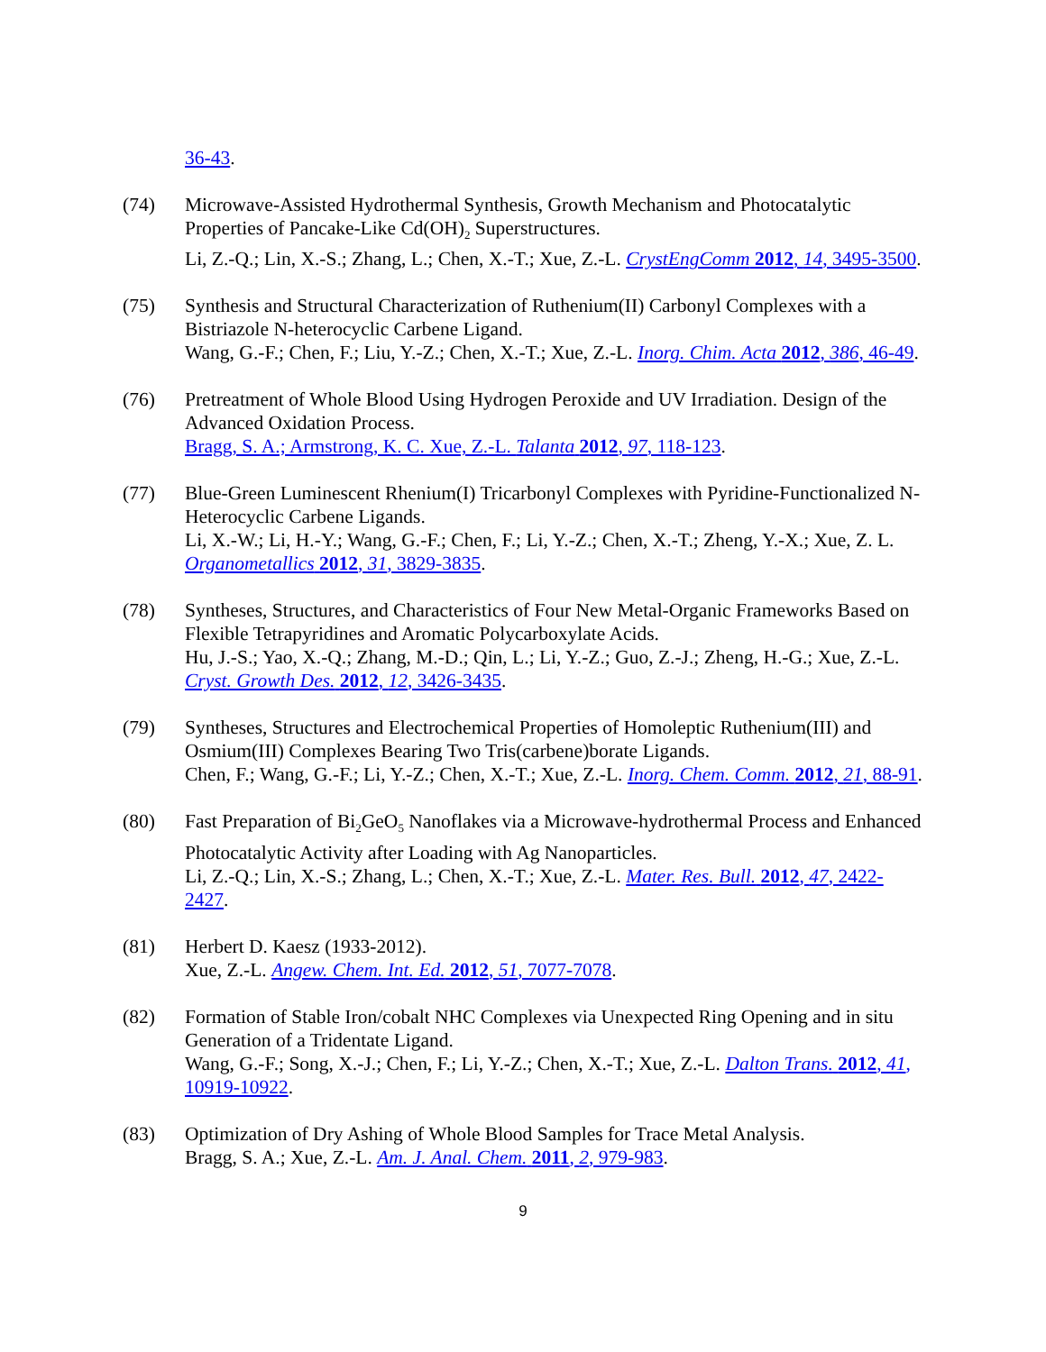36-43.
(74) Microwave-Assisted Hydrothermal Synthesis, Growth Mechanism and Photocatalytic Properties of Pancake-Like Cd(OH)<sub>2</sub> Superstructures.
Li, Z.-Q.; Lin, X.-S.; Zhang, L.; Chen, X.-T.; Xue, Z.-L. CrystEngComm 2012, 14, 3495-3500.
(75) Synthesis and Structural Characterization of Ruthenium(II) Carbonyl Complexes with a Bistriazole N-heterocyclic Carbene Ligand.
Wang, G.-F.; Chen, F.; Liu, Y.-Z.; Chen, X.-T.; Xue, Z.-L. Inorg. Chim. Acta 2012, 386, 46-49.
(76) Pretreatment of Whole Blood Using Hydrogen Peroxide and UV Irradiation. Design of the Advanced Oxidation Process.
Bragg, S. A.; Armstrong, K. C. Xue, Z.-L. Talanta 2012, 97, 118-123.
(77) Blue-Green Luminescent Rhenium(I) Tricarbonyl Complexes with Pyridine-Functionalized N-Heterocyclic Carbene Ligands.
Li, X.-W.; Li, H.-Y.; Wang, G.-F.; Chen, F.; Li, Y.-Z.; Chen, X.-T.; Zheng, Y.-X.; Xue, Z. L. Organometallics 2012, 31, 3829-3835.
(78) Syntheses, Structures, and Characteristics of Four New Metal-Organic Frameworks Based on Flexible Tetrapyridines and Aromatic Polycarboxylate Acids.
Hu, J.-S.; Yao, X.-Q.; Zhang, M.-D.; Qin, L.; Li, Y.-Z.; Guo, Z.-J.; Zheng, H.-G.; Xue, Z.-L. Cryst. Growth Des. 2012, 12, 3426-3435.
(79) Syntheses, Structures and Electrochemical Properties of Homoleptic Ruthenium(III) and Osmium(III) Complexes Bearing Two Tris(carbene)borate Ligands.
Chen, F.; Wang, G.-F.; Li, Y.-Z.; Chen, X.-T.; Xue, Z.-L. Inorg. Chem. Comm. 2012, 21, 88-91.
(80) Fast Preparation of Bi<sub>2</sub>GeO<sub>5</sub> Nanoflakes via a Microwave-hydrothermal Process and Enhanced Photocatalytic Activity after Loading with Ag Nanoparticles.
Li, Z.-Q.; Lin, X.-S.; Zhang, L.; Chen, X.-T.; Xue, Z.-L. Mater. Res. Bull. 2012, 47, 2422-2427.
(81) Herbert D. Kaesz (1933-2012).
Xue, Z.-L. Angew. Chem. Int. Ed. 2012, 51, 7077-7078.
(82) Formation of Stable Iron/cobalt NHC Complexes via Unexpected Ring Opening and in situ Generation of a Tridentate Ligand.
Wang, G.-F.; Song, X.-J.; Chen, F.; Li, Y.-Z.; Chen, X.-T.; Xue, Z.-L. Dalton Trans. 2012, 41, 10919-10922.
(83) Optimization of Dry Ashing of Whole Blood Samples for Trace Metal Analysis.
Bragg, S. A.; Xue, Z.-L. Am. J. Anal. Chem. 2011, 2, 979-983.
9